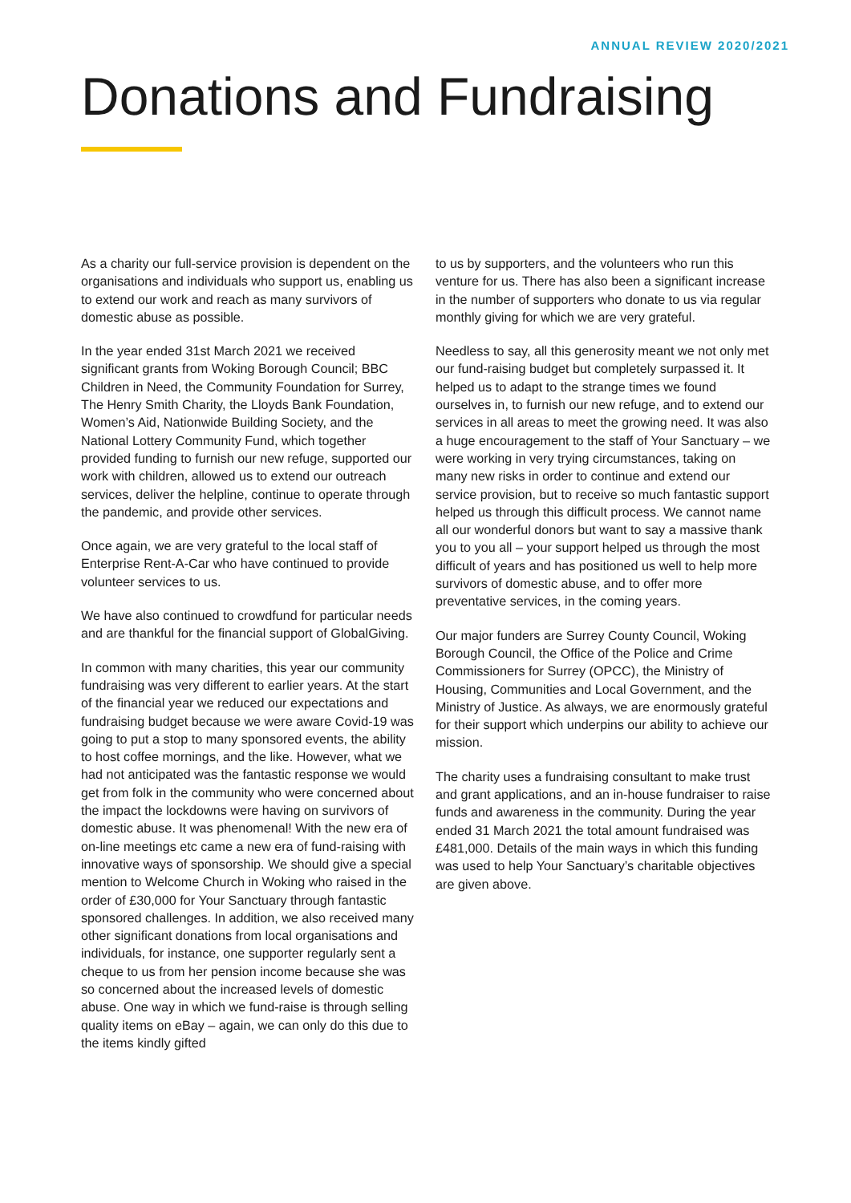ANNUAL REVIEW 2020/2021
Donations and Fundraising
As a charity our full-service provision is dependent on the organisations and individuals who support us, enabling us to extend our work and reach as many survivors of domestic abuse as possible.
In the year ended 31st March 2021 we received significant grants from Woking Borough Council; BBC Children in Need, the Community Foundation for Surrey, The Henry Smith Charity, the Lloyds Bank Foundation, Women’s Aid, Nationwide Building Society, and the National Lottery Community Fund, which together provided funding to furnish our new refuge, supported our work with children, allowed us to extend our outreach services, deliver the helpline, continue to operate through the pandemic, and provide other services.
Once again, we are very grateful to the local staff of Enterprise Rent-A-Car who have continued to provide volunteer services to us.
We have also continued to crowdfund for particular needs and are thankful for the financial support of GlobalGiving.
In common with many charities, this year our community fundraising was very different to earlier years. At the start of the financial year we reduced our expectations and fundraising budget because we were aware Covid-19 was going to put a stop to many sponsored events, the ability to host coffee mornings, and the like. However, what we had not anticipated was the fantastic response we would get from folk in the community who were concerned about the impact the lockdowns were having on survivors of domestic abuse. It was phenomenal! With the new era of on-line meetings etc came a new era of fund-raising with innovative ways of sponsorship. We should give a special mention to Welcome Church in Woking who raised in the order of £30,000 for Your Sanctuary through fantastic sponsored challenges. In addition, we also received many other significant donations from local organisations and individuals, for instance, one supporter regularly sent a cheque to us from her pension income because she was so concerned about the increased levels of domestic abuse. One way in which we fund-raise is through selling quality items on eBay – again, we can only do this due to the items kindly gifted
to us by supporters, and the volunteers who run this venture for us. There has also been a significant increase in the number of supporters who donate to us via regular monthly giving for which we are very grateful.
Needless to say, all this generosity meant we not only met our fund-raising budget but completely surpassed it. It helped us to adapt to the strange times we found ourselves in, to furnish our new refuge, and to extend our services in all areas to meet the growing need. It was also a huge encouragement to the staff of Your Sanctuary – we were working in very trying circumstances, taking on many new risks in order to continue and extend our service provision, but to receive so much fantastic support helped us through this difficult process. We cannot name all our wonderful donors but want to say a massive thank you to you all – your support helped us through the most difficult of years and has positioned us well to help more survivors of domestic abuse, and to offer more preventative services, in the coming years.
Our major funders are Surrey County Council, Woking Borough Council, the Office of the Police and Crime Commissioners for Surrey (OPCC), the Ministry of Housing, Communities and Local Government, and the Ministry of Justice. As always, we are enormously grateful for their support which underpins our ability to achieve our mission.
The charity uses a fundraising consultant to make trust and grant applications, and an in-house fundraiser to raise funds and awareness in the community. During the year ended 31 March 2021 the total amount fundraised was £481,000. Details of the main ways in which this funding was used to help Your Sanctuary’s charitable objectives are given above.